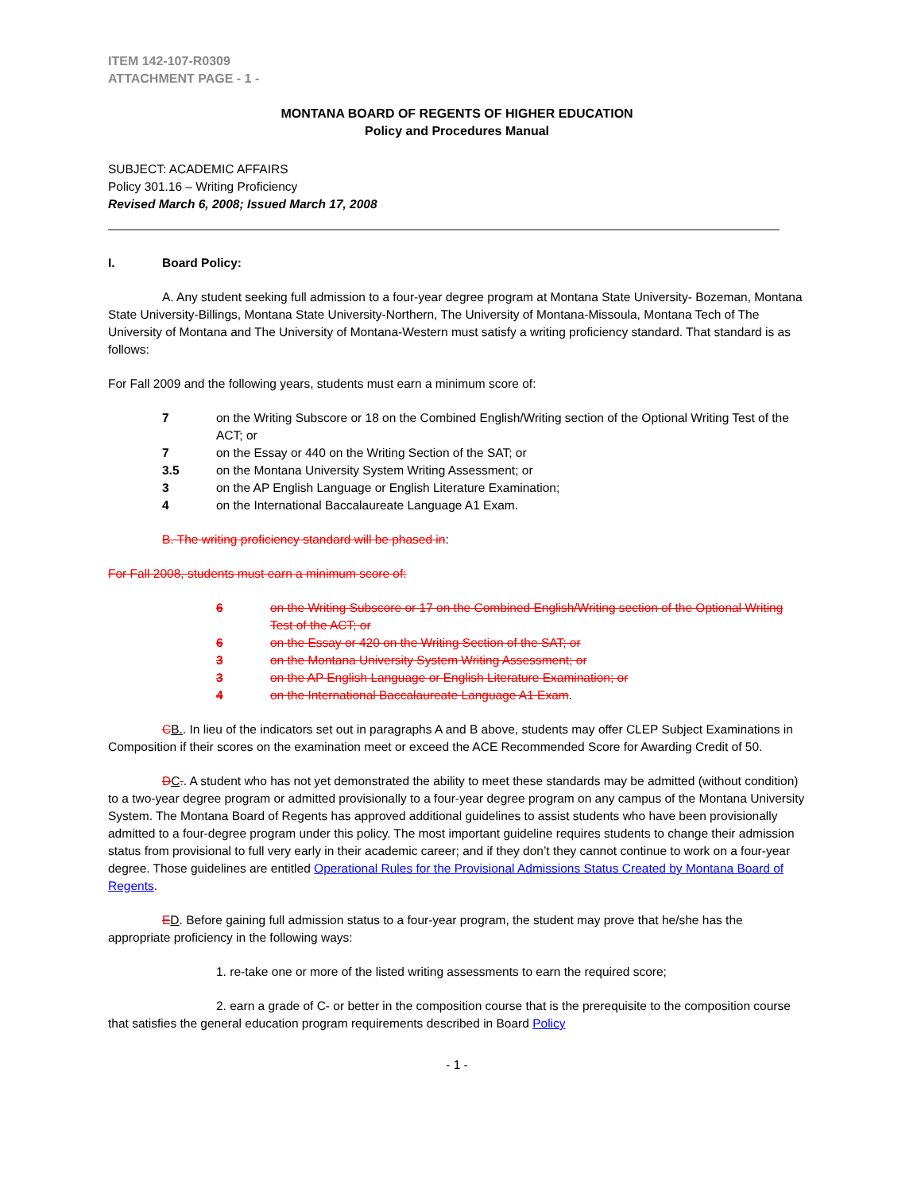ITEM 142-107-R0309
ATTACHMENT PAGE - 1 -
MONTANA BOARD OF REGENTS OF HIGHER EDUCATION
Policy and Procedures Manual
SUBJECT: ACADEMIC AFFAIRS
Policy 301.16 – Writing Proficiency
Revised March 6, 2008; Issued March 17, 2008
I. Board Policy:
A. Any student seeking full admission to a four-year degree program at Montana State University- Bozeman, Montana State University-Billings, Montana State University-Northern, The University of Montana-Missoula, Montana Tech of The University of Montana and The University of Montana-Western must satisfy a writing proficiency standard. That standard is as follows:
For Fall 2009 and the following years, students must earn a minimum score of:
7 on the Writing Subscore or 18 on the Combined English/Writing section of the Optional Writing Test of the ACT; or
7 on the Essay or 440 on the Writing Section of the SAT; or
3.5 on the Montana University System Writing Assessment; or
3 on the AP English Language or English Literature Examination;
4 on the International Baccalaureate Language A1 Exam.
B. The writing proficiency standard will be phased in:
For Fall 2008, students must earn a minimum score of:
6 on the Writing Subscore or 17 on the Combined English/Writing section of the Optional Writing Test of the ACT; or
6 on the Essay or 420 on the Writing Section of the SAT; or
3 on the Montana University System Writing Assessment; or
3 on the AP English Language or English Literature Examination; or
4 on the International Baccalaureate Language A1 Exam.
CB.. In lieu of the indicators set out in paragraphs A and B above, students may offer CLEP Subject Examinations in Composition if their scores on the examination meet or exceed the ACE Recommended Score for Awarding Credit of 50.
DC.. A student who has not yet demonstrated the ability to meet these standards may be admitted (without condition) to a two-year degree program or admitted provisionally to a four-year degree program on any campus of the Montana University System. The Montana Board of Regents has approved additional guidelines to assist students who have been provisionally admitted to a four-degree program under this policy. The most important guideline requires students to change their admission status from provisional to full very early in their academic career; and if they don’t they cannot continue to work on a four-year degree. Those guidelines are entitled Operational Rules for the Provisional Admissions Status Created by Montana Board of Regents.
ED. Before gaining full admission status to a four-year program, the student may prove that he/she has the appropriate proficiency in the following ways:
1. re-take one or more of the listed writing assessments to earn the required score;
2. earn a grade of C- or better in the composition course that is the prerequisite to the composition course that satisfies the general education program requirements described in Board Policy
- 1 -